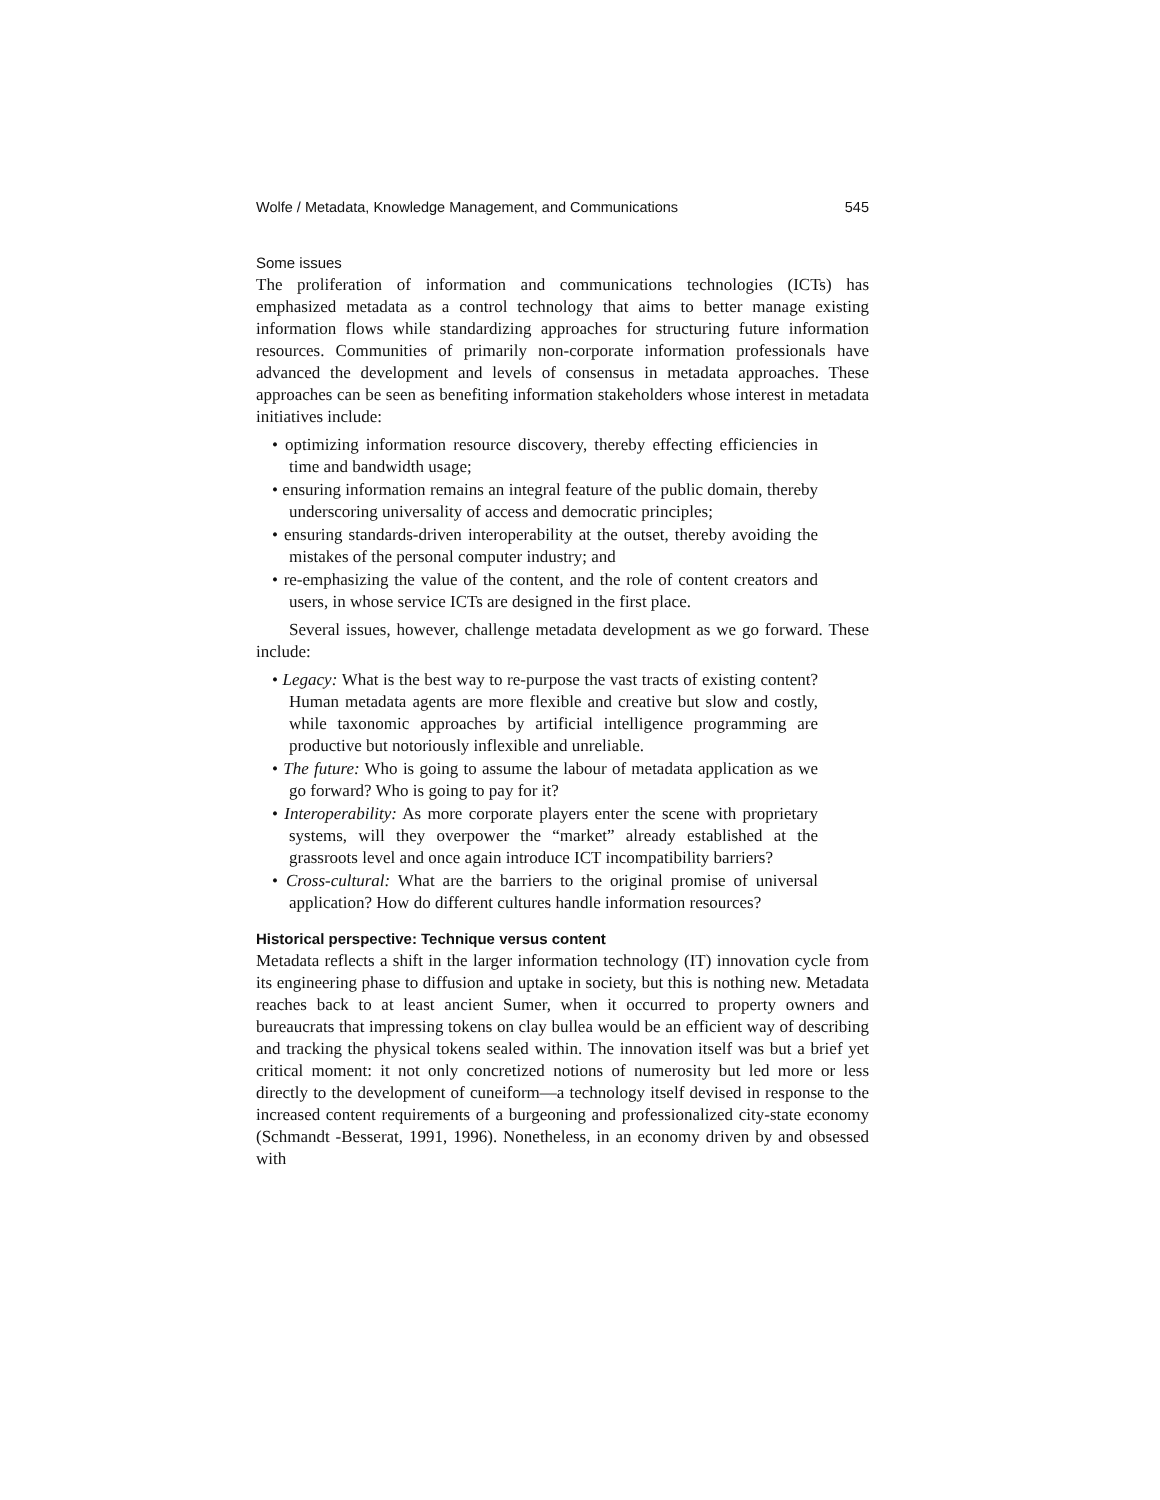Wolfe / Metadata, Knowledge Management, and Communications 545
Some issues
The proliferation of information and communications technologies (ICTs) has emphasized metadata as a control technology that aims to better manage existing information flows while standardizing approaches for structuring future information resources. Communities of primarily non-corporate information professionals have advanced the development and levels of consensus in metadata approaches. These approaches can be seen as benefiting information stakeholders whose interest in metadata initiatives include:
• optimizing information resource discovery, thereby effecting efficiencies in time and bandwidth usage;
• ensuring information remains an integral feature of the public domain, thereby underscoring universality of access and democratic principles;
• ensuring standards-driven interoperability at the outset, thereby avoiding the mistakes of the personal computer industry; and
• re-emphasizing the value of the content, and the role of content creators and users, in whose service ICTs are designed in the first place.
Several issues, however, challenge metadata development as we go forward. These include:
• Legacy: What is the best way to re-purpose the vast tracts of existing content? Human metadata agents are more flexible and creative but slow and costly, while taxonomic approaches by artificial intelligence programming are productive but notoriously inflexible and unreliable.
• The future: Who is going to assume the labour of metadata application as we go forward? Who is going to pay for it?
• Interoperability: As more corporate players enter the scene with proprietary systems, will they overpower the “market” already established at the grassroots level and once again introduce ICT incompatibility barriers?
• Cross-cultural: What are the barriers to the original promise of universal application? How do different cultures handle information resources?
Historical perspective: Technique versus content
Metadata reflects a shift in the larger information technology (IT) innovation cycle from its engineering phase to diffusion and uptake in society, but this is nothing new. Metadata reaches back to at least ancient Sumer, when it occurred to property owners and bureaucrats that impressing tokens on clay bullea would be an efficient way of describing and tracking the physical tokens sealed within. The innovation itself was but a brief yet critical moment: it not only concretized notions of numerosity but led more or less directly to the development of cuneiform—a technology itself devised in response to the increased content requirements of a burgeoning and professionalized city-state economy (Schmandt -Besserat, 1991, 1996). Nonetheless, in an economy driven by and obsessed with